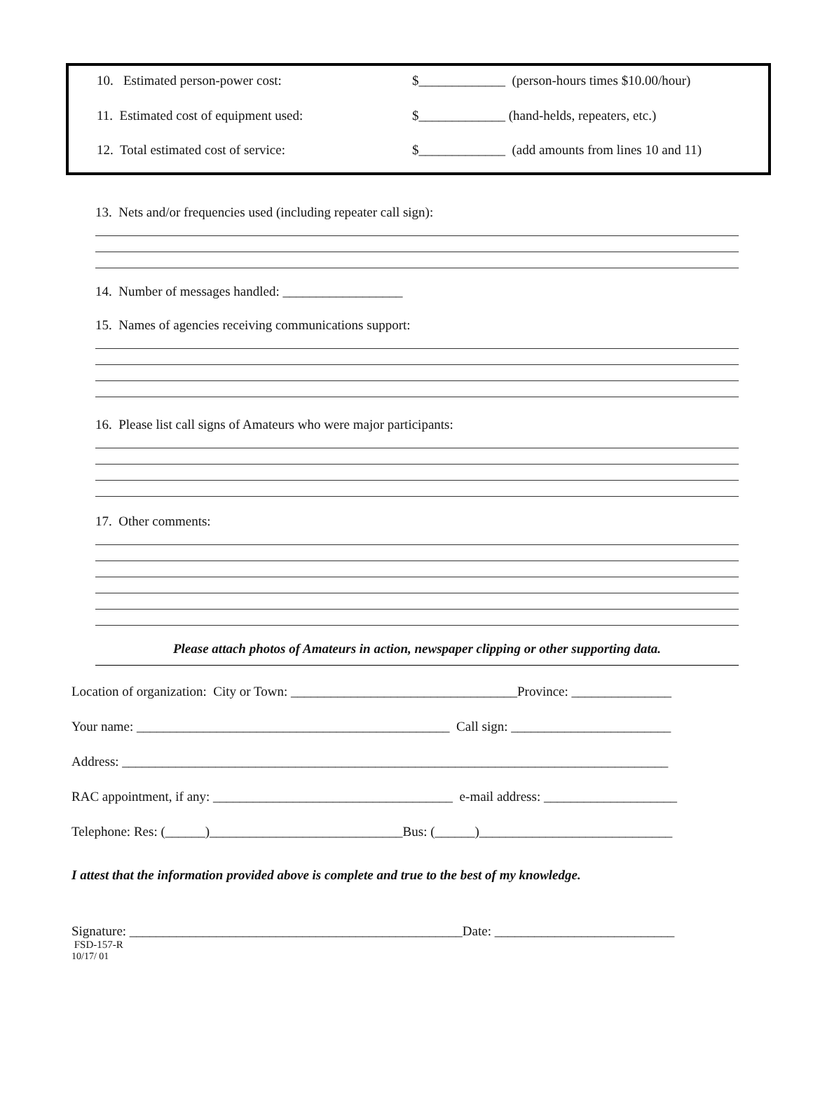10. Estimated person-power cost: $_____________ (person-hours times $10.00/hour)
11. Estimated cost of equipment used: $_____________ (hand-helds, repeaters, etc.)
12. Total estimated cost of service: $_____________ (add amounts from lines 10 and 11)
13. Nets and/or frequencies used (including repeater call sign):
14. Number of messages handled: __________________
15. Names of agencies receiving communications support:
16. Please list call signs of Amateurs who were major participants:
17. Other comments:
Please attach photos of Amateurs in action, newspaper clipping or other supporting data.
Location of organization: City or Town: __________________________________Province: _______________
Your name: _______________________________________________ Call sign: ________________________
Address: __________________________________________________________________________________
RAC appointment, if any: ____________________________________ e-mail address: ____________________
Telephone: Res: (______)_____________________________Bus: (______)_____________________________
I attest that the information provided above is complete and true to the best of my knowledge.
Signature: __________________________________________________Date: ___________________________
FSD-157-R
10/17/ 01